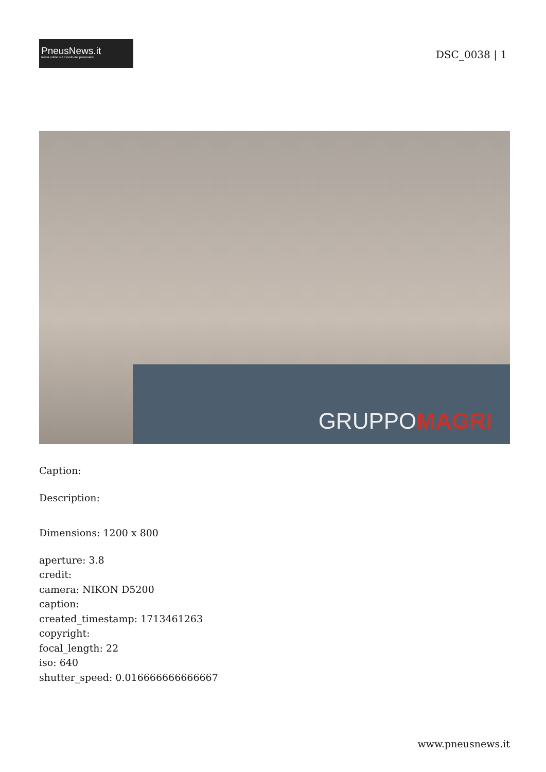PneusNews.it
rivista online sul mondo dei pneumatici
DSC_0038 | 1
GRUPPOMAGRI
Caption:
Description:
Dimensions: 1200 x 800
aperture: 3.8
credit:
camera: NIKON D5200
caption:
created_timestamp: 1713461263
copyright:
focal_length: 22
iso: 640
shutter_speed: 0.016666666666667
www.pneusnews.it